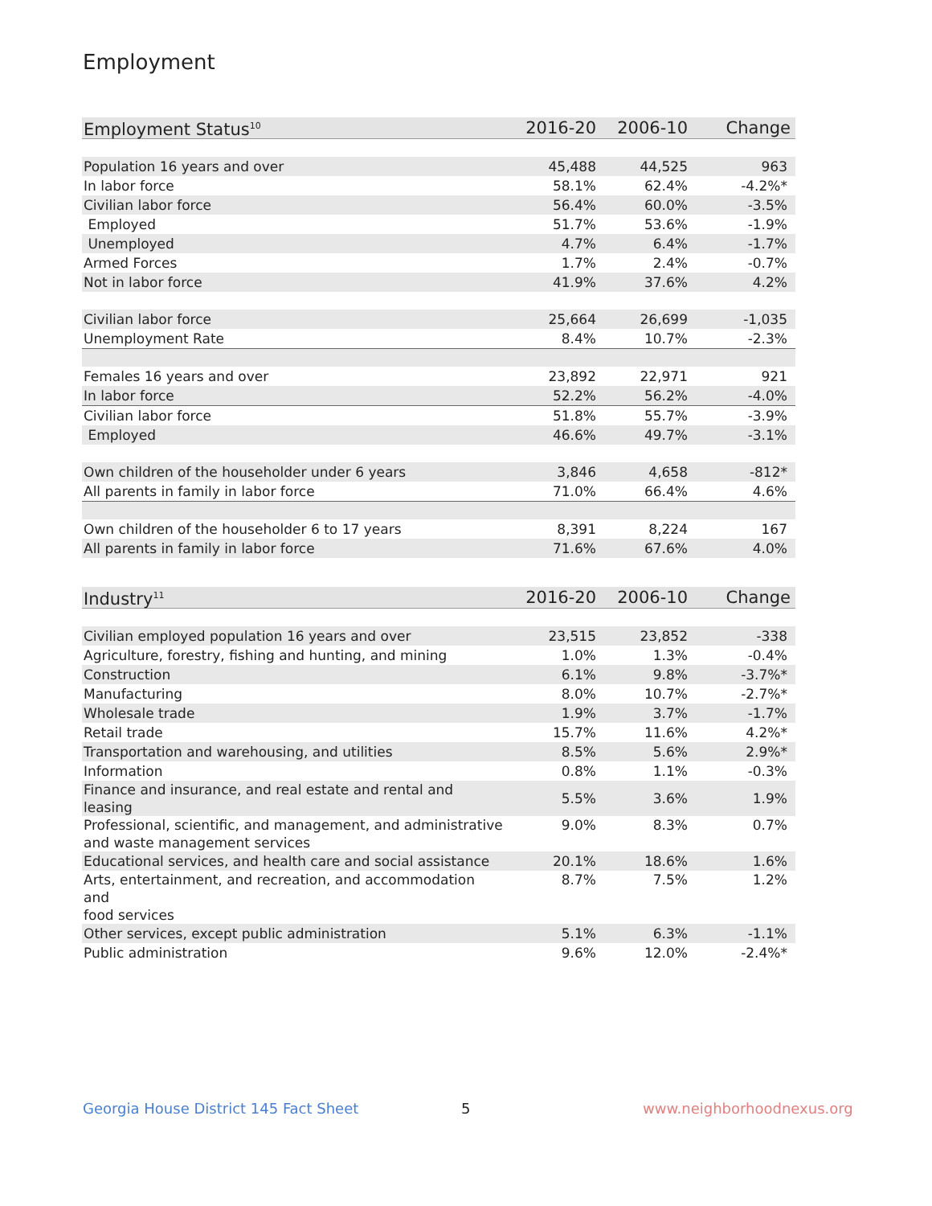Employment
| Employment Status<sup>10</sup> | 2016-20 | 2006-10 | Change |
| --- | --- | --- | --- |
| Population 16 years and over | 45,488 | 44,525 | 963 |
| In labor force | 58.1% | 62.4% | -4.2%* |
| Civilian labor force | 56.4% | 60.0% | -3.5% |
| Employed | 51.7% | 53.6% | -1.9% |
| Unemployed | 4.7% | 6.4% | -1.7% |
| Armed Forces | 1.7% | 2.4% | -0.7% |
| Not in labor force | 41.9% | 37.6% | 4.2% |
| Civilian labor force | 25,664 | 26,699 | -1,035 |
| Unemployment Rate | 8.4% | 10.7% | -2.3% |
| Females 16 years and over | 23,892 | 22,971 | 921 |
| In labor force | 52.2% | 56.2% | -4.0% |
| Civilian labor force | 51.8% | 55.7% | -3.9% |
| Employed | 46.6% | 49.7% | -3.1% |
| Own children of the householder under 6 years | 3,846 | 4,658 | -812* |
| All parents in family in labor force | 71.0% | 66.4% | 4.6% |
| Own children of the householder 6 to 17 years | 8,391 | 8,224 | 167 |
| All parents in family in labor force | 71.6% | 67.6% | 4.0% |
| Industry<sup>11</sup> | 2016-20 | 2006-10 | Change |
| --- | --- | --- | --- |
| Civilian employed population 16 years and over | 23,515 | 23,852 | -338 |
| Agriculture, forestry, fishing and hunting, and mining | 1.0% | 1.3% | -0.4% |
| Construction | 6.1% | 9.8% | -3.7%* |
| Manufacturing | 8.0% | 10.7% | -2.7%* |
| Wholesale trade | 1.9% | 3.7% | -1.7% |
| Retail trade | 15.7% | 11.6% | 4.2%* |
| Transportation and warehousing, and utilities | 8.5% | 5.6% | 2.9%* |
| Information | 0.8% | 1.1% | -0.3% |
| Finance and insurance, and real estate and rental and leasing | 5.5% | 3.6% | 1.9% |
| Professional, scientific, and management, and administrative and waste management services | 9.0% | 8.3% | 0.7% |
| Educational services, and health care and social assistance | 20.1% | 18.6% | 1.6% |
| Arts, entertainment, and recreation, and accommodation and food services | 8.7% | 7.5% | 1.2% |
| Other services, except public administration | 5.1% | 6.3% | -1.1% |
| Public administration | 9.6% | 12.0% | -2.4%* |
Georgia House District 145 Fact Sheet
5 www.neighborhoodnexus.org